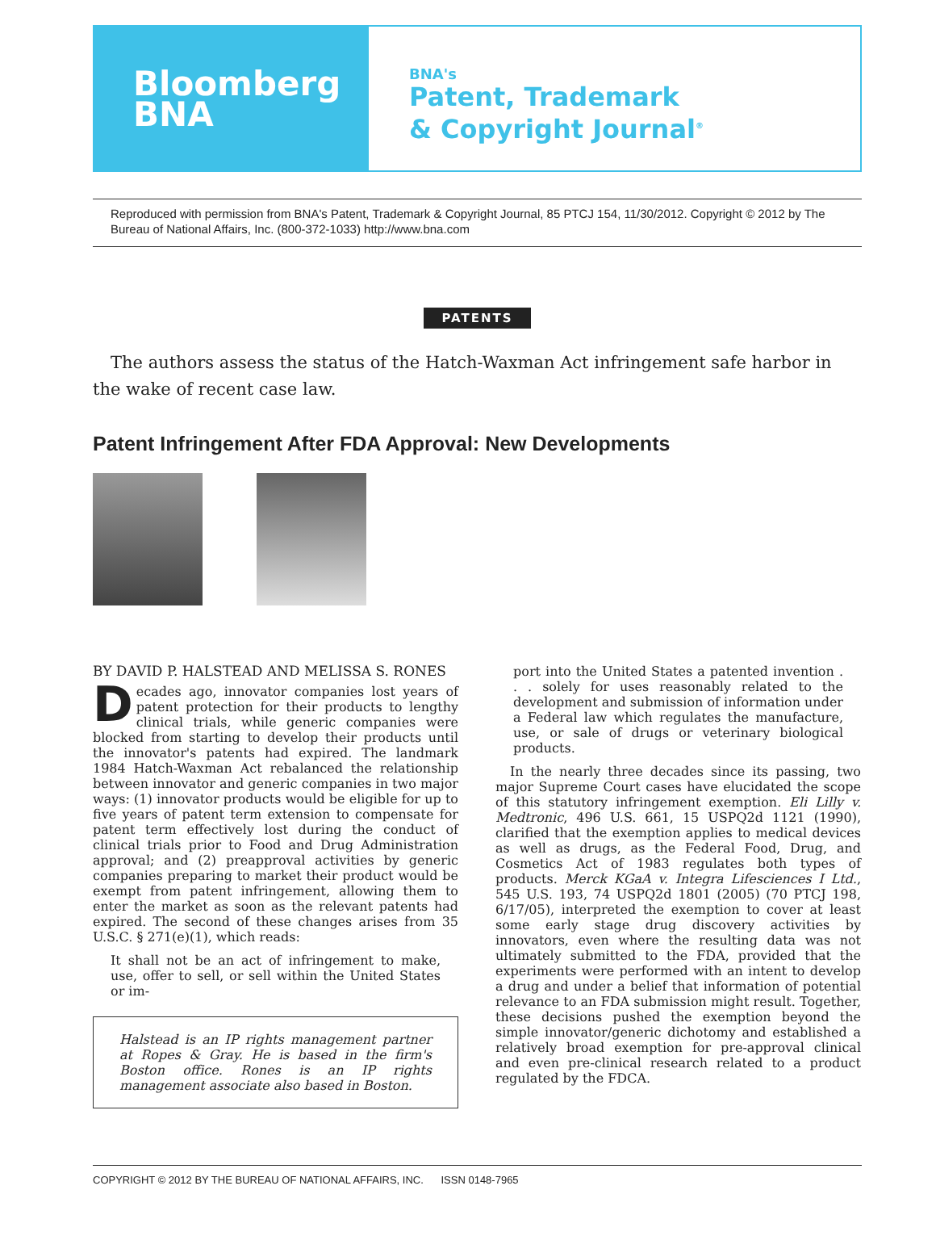Bloomberg
BNA
BNA's
Patent, Trademark
& Copyright Journal<sup>®</sup>
Reproduced with permission from BNA's Patent, Trademark & Copyright Journal, 85 PTCJ 154, 11/30/2012. Copyright © 2012 by The Bureau of National Affairs, Inc. (800-372-1033) http://www.bna.com
PATENTS
The authors assess the status of the Hatch-Waxman Act infringement safe harbor in the wake of recent case law.
Patent Infringement After FDA Approval: New Developments
BY DAVID P. HALSTEAD AND MELISSA S. RONES
Decades ago, innovator companies lost years of patent protection for their products to lengthy clinical trials, while generic companies were blocked from starting to develop their products until the innovator's patents had expired. The landmark 1984 Hatch-Waxman Act rebalanced the relationship between innovator and generic companies in two major ways: (1) innovator products would be eligible for up to five years of patent term extension to compensate for patent term effectively lost during the conduct of clinical trials prior to Food and Drug Administration approval; and (2) preapproval activities by generic companies preparing to market their product would be exempt from patent infringement, allowing them to enter the market as soon as the relevant patents had expired. The second of these changes arises from 35 U.S.C. § 271(e)(1), which reads:
It shall not be an act of infringement to make, use, offer to sell, or sell within the United States or im-
Halstead is an IP rights management partner at Ropes & Gray. He is based in the firm's Boston office. Rones is an IP rights management associate also based in Boston.
port into the United States a patented invention . . . solely for uses reasonably related to the development and submission of information under a Federal law which regulates the manufacture, use, or sale of drugs or veterinary biological products.
In the nearly three decades since its passing, two major Supreme Court cases have elucidated the scope of this statutory infringement exemption. Eli Lilly v. Medtronic, 496 U.S. 661, 15 USPQ2d 1121 (1990), clarified that the exemption applies to medical devices as well as drugs, as the Federal Food, Drug, and Cosmetics Act of 1983 regulates both types of products. Merck KGaA v. Integra Lifesciences I Ltd., 545 U.S. 193, 74 USPQ2d 1801 (2005) (70 PTCJ 198, 6/17/05), interpreted the exemption to cover at least some early stage drug discovery activities by innovators, even where the resulting data was not ultimately submitted to the FDA, provided that the experiments were performed with an intent to develop a drug and under a belief that information of potential relevance to an FDA submission might result. Together, these decisions pushed the exemption beyond the simple innovator/generic dichotomy and established a relatively broad exemption for pre-approval clinical and even pre-clinical research related to a product regulated by the FDCA.
COPYRIGHT © 2012 BY THE BUREAU OF NATIONAL AFFAIRS, INC. ISSN 0148-7965